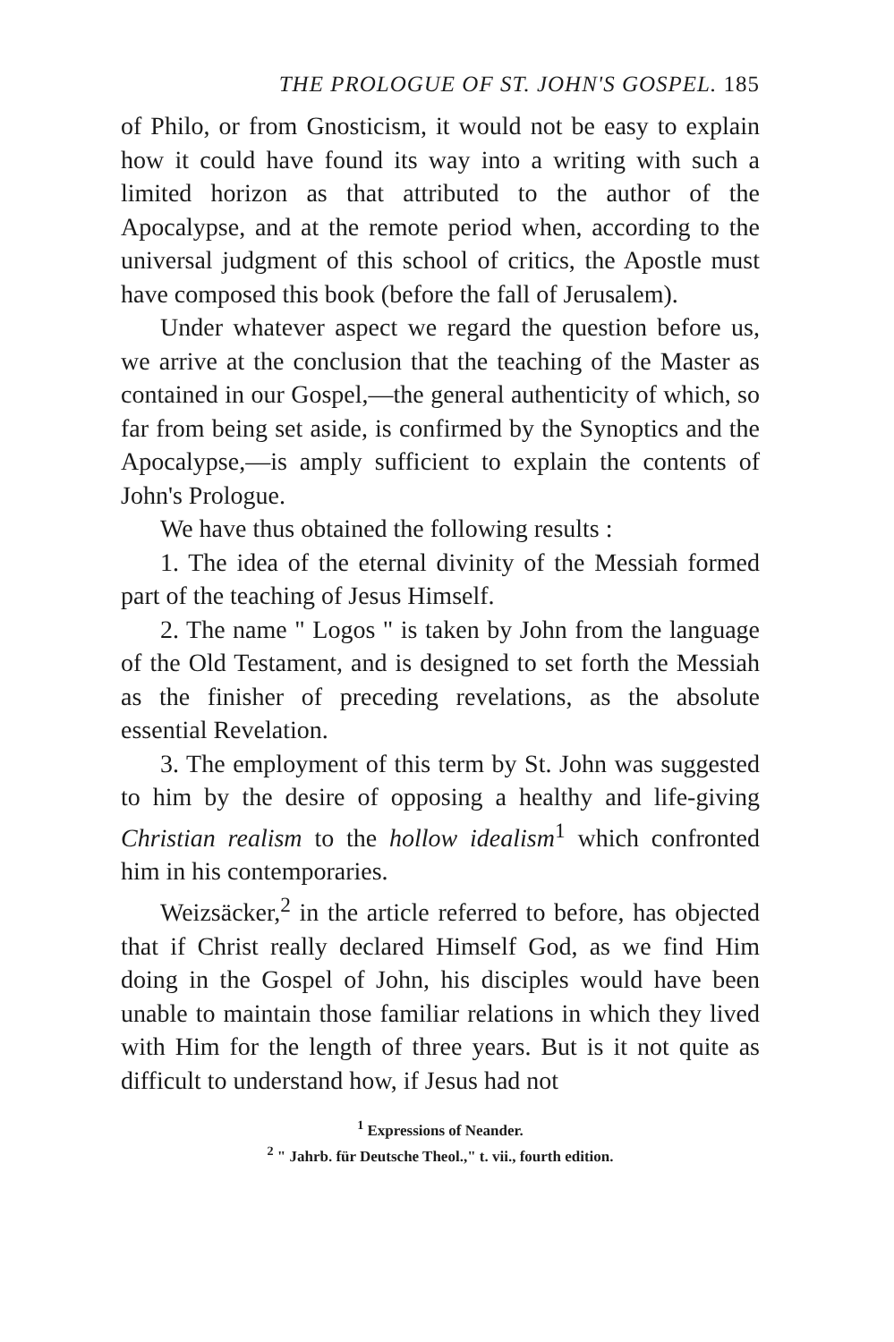THE PROLOGUE OF ST. JOHN'S GOSPEL. 185
of Philo, or from Gnosticism, it would not be easy to explain how it could have found its way into a writing with such a limited horizon as that attributed to the author of the Apocalypse, and at the remote period when, according to the universal judgment of this school of critics, the Apostle must have composed this book (before the fall of Jerusalem).
Under whatever aspect we regard the question before us, we arrive at the conclusion that the teaching of the Master as contained in our Gospel,—the general authenticity of which, so far from being set aside, is confirmed by the Synoptics and the Apocalypse,—is amply sufficient to explain the contents of John's Prologue.
We have thus obtained the following results :
1. The idea of the eternal divinity of the Messiah formed part of the teaching of Jesus Himself.
2. The name " Logos " is taken by John from the language of the Old Testament, and is designed to set forth the Messiah as the finisher of preceding revelations, as the absolute essential Revelation.
3. The employment of this term by St. John was suggested to him by the desire of opposing a healthy and life-giving Christian realism to the hollow idealism<sup>1</sup> which confronted him in his contemporaries.
Weizsäcker,<sup>2</sup> in the article referred to before, has objected that if Christ really declared Himself God, as we find Him doing in the Gospel of John, his disciples would have been unable to maintain those familiar relations in which they lived with Him for the length of three years. But is it not quite as difficult to understand how, if Jesus had not
<sup>1</sup> Expressions of Neander.
<sup>2</sup> " Jahrb. für Deutsche Theol.," t. vii., fourth edition.